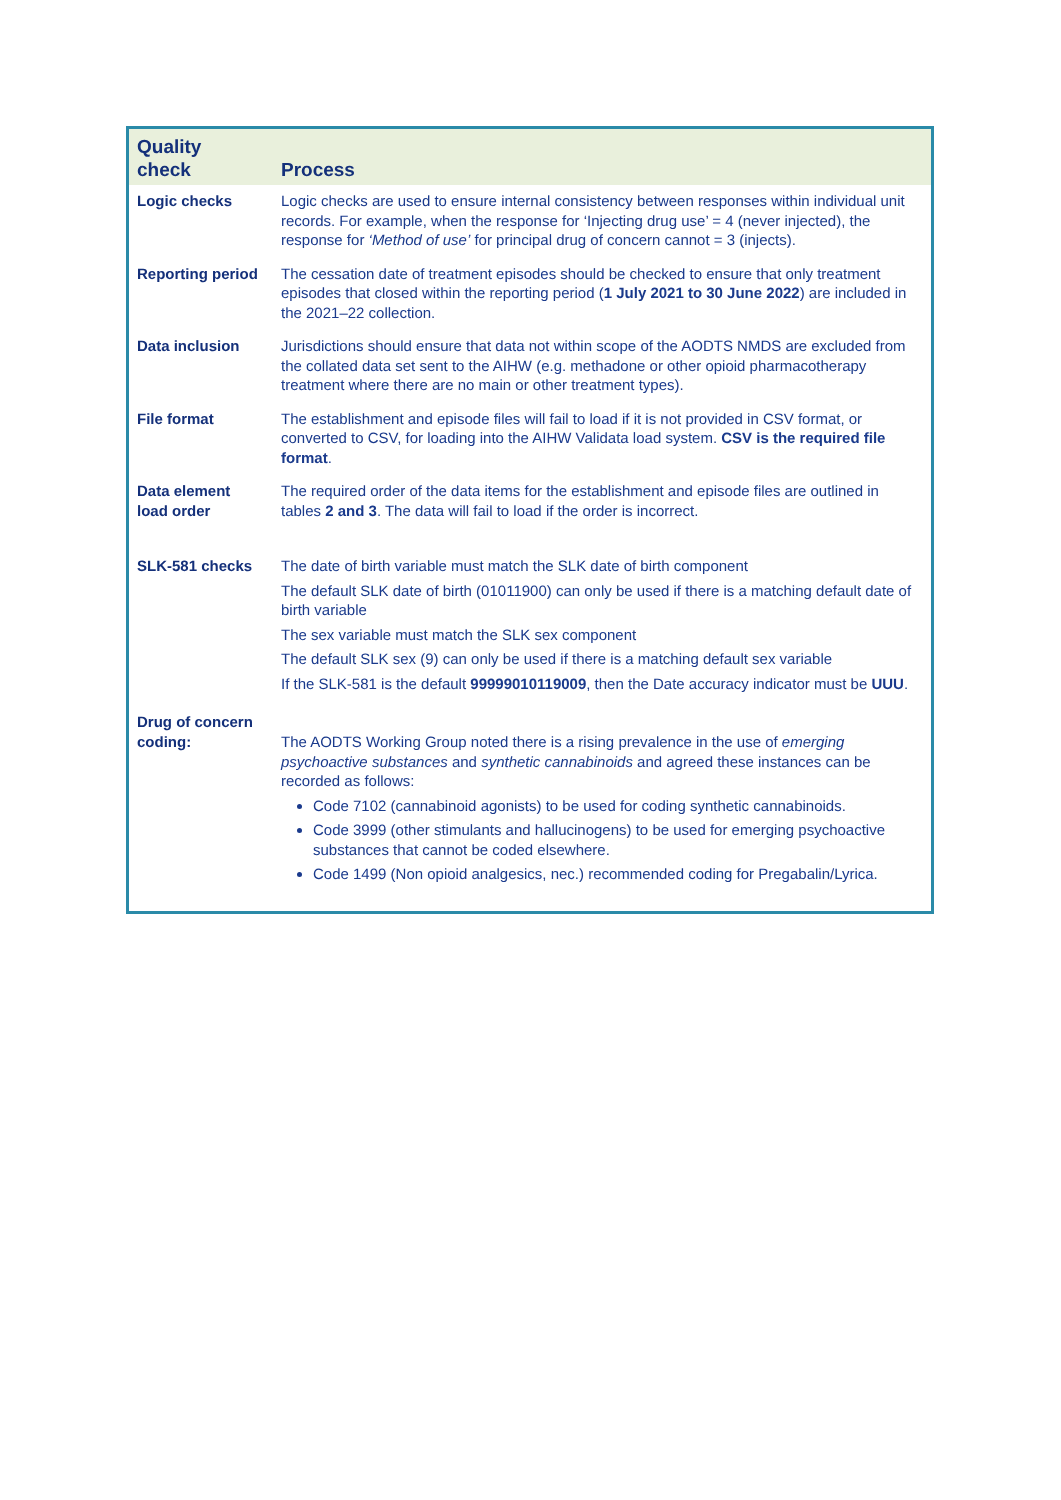| Quality check | Process |
| --- | --- |
| Logic checks | Logic checks are used to ensure internal consistency between responses within individual unit records. For example, when the response for ‘Injecting drug use’ = 4 (never injected), the response for ‘Method of use’ for principal drug of concern cannot = 3 (injects). |
| Reporting period | The cessation date of treatment episodes should be checked to ensure that only treatment episodes that closed within the reporting period ( 1 July 2021 to 30 June 2022 ) are included in the 2021–22 collection. |
| Data inclusion | Jurisdictions should ensure that data not within scope of the AODTS NMDS are excluded from the collated data set sent to the AIHW (e.g. methadone or other opioid pharmacotherapy treatment where there are no main or other treatment types). |
| File format | The establishment and episode files will fail to load if it is not provided in CSV format, or converted to CSV, for loading into the AIHW Validata load system. CSV is the required file format . |
| Data element load order | The required order of the data items for the establishment and episode files are outlined in tables 2 and 3 . The data will fail to load if the order is incorrect. |
| SLK-581 checks | The date of birth variable must match the SLK date of birth component The default SLK date of birth (01011900) can only be used if there is a matching default date of birth variable The sex variable must match the SLK sex component The default SLK sex (9) can only be used if there is a matching default sex variable If the SLK-581 is the default 99999010119009 , then the Date accuracy indicator must be UUU . |
| Drug of concern coding: | The AODTS Working Group noted there is a rising prevalence in the use of emerging psychoactive substances and synthetic cannabinoids and agreed these instances can be recorded as follows: Code 7102 (cannabinoid agonists) to be used for coding synthetic cannabinoids. Code 3999 (other stimulants and hallucinogens) to be used for emerging psychoactive substances that cannot be coded elsewhere. Code 1499 (Non opioid analgesics, nec.) recommended coding for Pregabalin/Lyrica. |